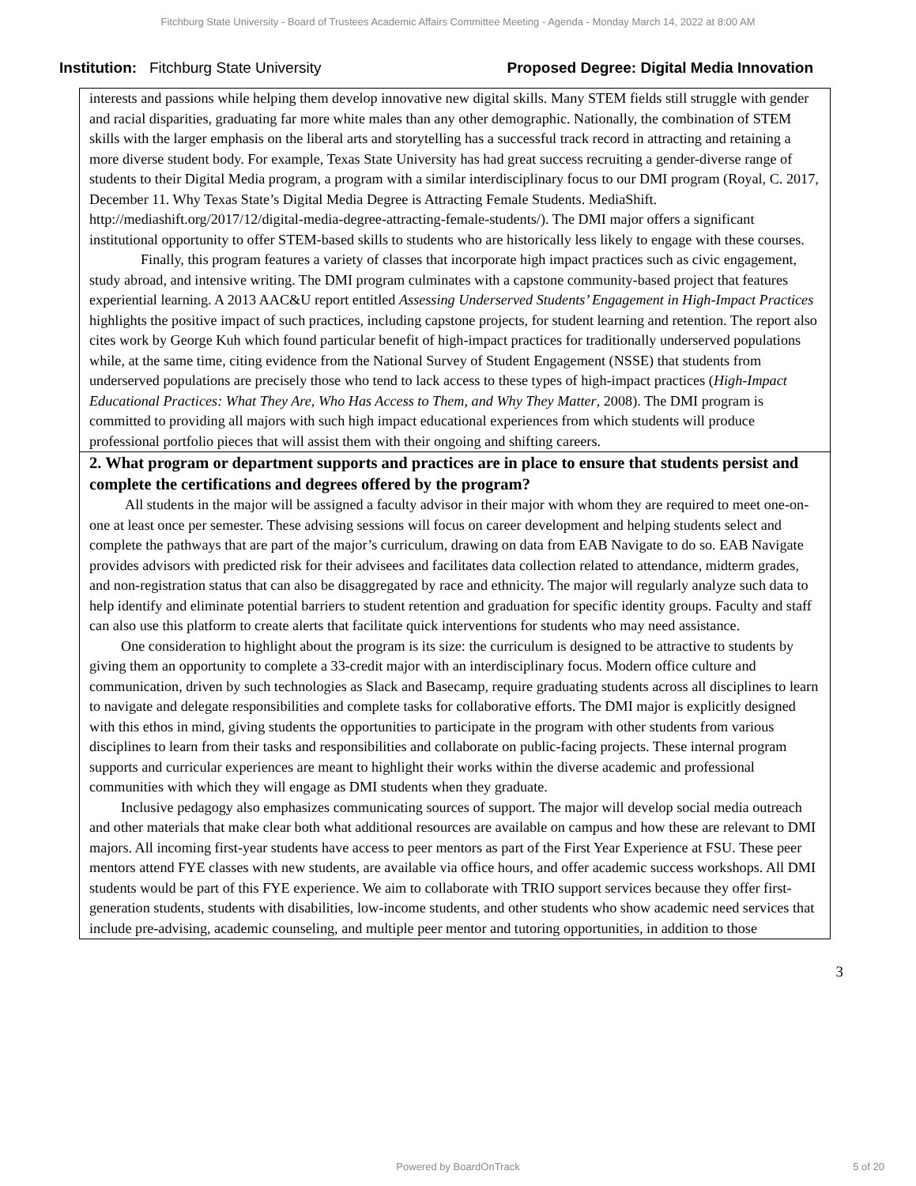Fitchburg State University - Board of Trustees Academic Affairs Committee Meeting - Agenda - Monday March 14, 2022 at 8:00 AM
Institution: Fitchburg State University
Proposed Degree: Digital Media Innovation
interests and passions while helping them develop innovative new digital skills. Many STEM fields still struggle with gender and racial disparities, graduating far more white males than any other demographic. Nationally, the combination of STEM skills with the larger emphasis on the liberal arts and storytelling has a successful track record in attracting and retaining a more diverse student body. For example, Texas State University has had great success recruiting a gender-diverse range of students to their Digital Media program, a program with a similar interdisciplinary focus to our DMI program (Royal, C. 2017, December 11. Why Texas State’s Digital Media Degree is Attracting Female Students. MediaShift. http://mediashift.org/2017/12/digital-media-degree-attracting-female-students/). The DMI major offers a significant institutional opportunity to offer STEM-based skills to students who are historically less likely to engage with these courses.
Finally, this program features a variety of classes that incorporate high impact practices such as civic engagement, study abroad, and intensive writing. The DMI program culminates with a capstone community-based project that features experiential learning. A 2013 AAC&U report entitled Assessing Underserved Students’ Engagement in High-Impact Practices highlights the positive impact of such practices, including capstone projects, for student learning and retention. The report also cites work by George Kuh which found particular benefit of high-impact practices for traditionally underserved populations while, at the same time, citing evidence from the National Survey of Student Engagement (NSSE) that students from underserved populations are precisely those who tend to lack access to these types of high-impact practices (High-Impact Educational Practices: What They Are, Who Has Access to Them, and Why They Matter, 2008). The DMI program is committed to providing all majors with such high impact educational experiences from which students will produce professional portfolio pieces that will assist them with their ongoing and shifting careers.
2. What program or department supports and practices are in place to ensure that students persist and complete the certifications and degrees offered by the program?
All students in the major will be assigned a faculty advisor in their major with whom they are required to meet one-on-one at least once per semester. These advising sessions will focus on career development and helping students select and complete the pathways that are part of the major’s curriculum, drawing on data from EAB Navigate to do so. EAB Navigate provides advisors with predicted risk for their advisees and facilitates data collection related to attendance, midterm grades, and non-registration status that can also be disaggregated by race and ethnicity. The major will regularly analyze such data to help identify and eliminate potential barriers to student retention and graduation for specific identity groups. Faculty and staff can also use this platform to create alerts that facilitate quick interventions for students who may need assistance.
One consideration to highlight about the program is its size: the curriculum is designed to be attractive to students by giving them an opportunity to complete a 33-credit major with an interdisciplinary focus. Modern office culture and communication, driven by such technologies as Slack and Basecamp, require graduating students across all disciplines to learn to navigate and delegate responsibilities and complete tasks for collaborative efforts. The DMI major is explicitly designed with this ethos in mind, giving students the opportunities to participate in the program with other students from various disciplines to learn from their tasks and responsibilities and collaborate on public-facing projects. These internal program supports and curricular experiences are meant to highlight their works within the diverse academic and professional communities with which they will engage as DMI students when they graduate.
Inclusive pedagogy also emphasizes communicating sources of support. The major will develop social media outreach and other materials that make clear both what additional resources are available on campus and how these are relevant to DMI majors. All incoming first-year students have access to peer mentors as part of the First Year Experience at FSU. These peer mentors attend FYE classes with new students, are available via office hours, and offer academic success workshops. All DMI students would be part of this FYE experience. We aim to collaborate with TRIO support services because they offer first-generation students, students with disabilities, low-income students, and other students who show academic need services that include pre-advising, academic counseling, and multiple peer mentor and tutoring opportunities, in addition to those
3
Powered by BoardOnTrack 5 of 20